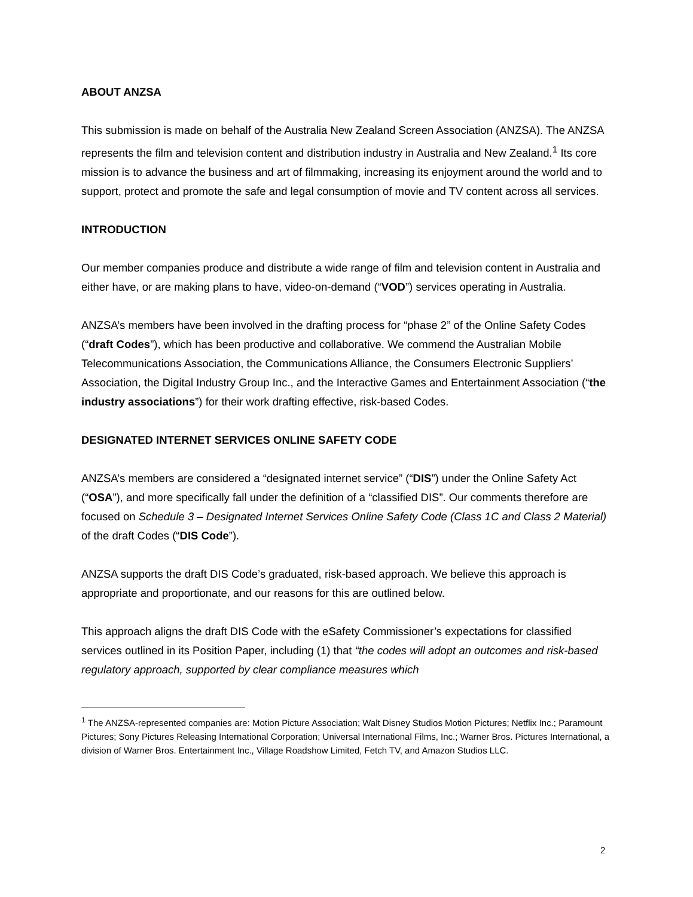ABOUT ANZSA
This submission is made on behalf of the Australia New Zealand Screen Association (ANZSA). The ANZSA represents the film and television content and distribution industry in Australia and New Zealand.<sup>1</sup> Its core mission is to advance the business and art of filmmaking, increasing its enjoyment around the world and to support, protect and promote the safe and legal consumption of movie and TV content across all services.
INTRODUCTION
Our member companies produce and distribute a wide range of film and television content in Australia and either have, or are making plans to have, video-on-demand (“VOD”) services operating in Australia.
ANZSA’s members have been involved in the drafting process for “phase 2” of the Online Safety Codes (“draft Codes”), which has been productive and collaborative. We commend the Australian Mobile Telecommunications Association, the Communications Alliance, the Consumers Electronic Suppliers’ Association, the Digital Industry Group Inc., and the Interactive Games and Entertainment Association (“the industry associations”) for their work drafting effective, risk-based Codes.
DESIGNATED INTERNET SERVICES ONLINE SAFETY CODE
ANZSA’s members are considered a “designated internet service” (“DIS”) under the Online Safety Act (“OSA”), and more specifically fall under the definition of a “classified DIS”. Our comments therefore are focused on Schedule 3 – Designated Internet Services Online Safety Code (Class 1C and Class 2 Material) of the draft Codes (“DIS Code”).
ANZSA supports the draft DIS Code’s graduated, risk-based approach. We believe this approach is appropriate and proportionate, and our reasons for this are outlined below.
This approach aligns the draft DIS Code with the eSafety Commissioner’s expectations for classified services outlined in its Position Paper, including (1) that “the codes will adopt an outcomes and risk-based regulatory approach, supported by clear compliance measures which
<sup>1</sup> The ANZSA-represented companies are: Motion Picture Association; Walt Disney Studios Motion Pictures; Netflix Inc.; Paramount Pictures; Sony Pictures Releasing International Corporation; Universal International Films, Inc.; Warner Bros. Pictures International, a division of Warner Bros. Entertainment Inc., Village Roadshow Limited, Fetch TV, and Amazon Studios LLC.
2